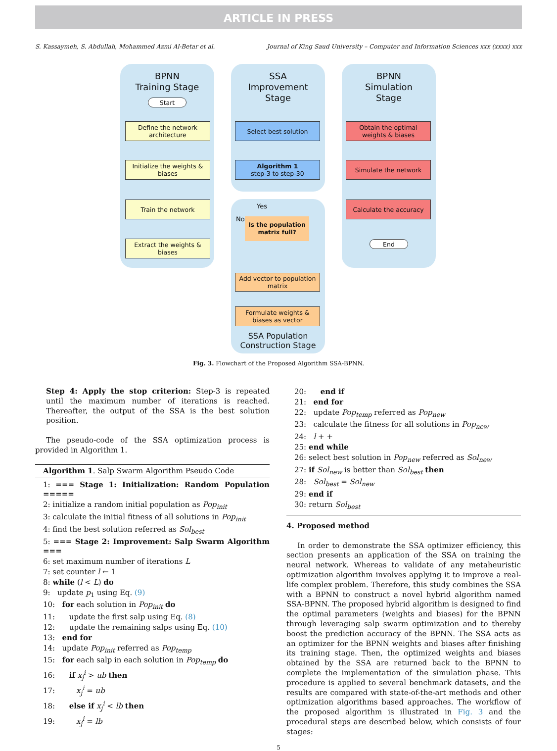ARTICLE IN PRESS
S. Kassaymeh, S. Abdullah, Mohammed Azmi Al-Betar et al. Journal of King Saud University – Computer and Information Sciences xxx (xxxx) xxx
BPNN
Training Stage
SSA
Improvement
Stage
BPNN
Simulation
Stage
Start
Define the network architecture
Initialize the weights & biases
Train the network
Extract the weights & biases
Select best solution
Algorithm 1
step-3 to step-30
Yes
No
Is the population matrix full?
Add vector to population matrix
Formulate weights & biases as vector
SSA Population Construction Stage
Obtain the optimal weights & biases
Simulate the network
Calculate the accuracy
End
Fig. 3. Flowchart of the Proposed Algorithm SSA-BPNN.
Step 4: Apply the stop criterion: Step-3 is repeated until the maximum number of iterations is reached. Thereafter, the output of the SSA is the best solution position.
The pseudo-code of the SSA optimization process is provided in Algorithm 1.
Algorithm 1. Salp Swarm Algorithm Pseudo Code
1: === Stage 1: Initialization: Random Population =====
2: initialize a random initial population as Pop<sub>init</sub>
3: calculate the initial fitness of all solutions in Pop<sub>init</sub>
4: find the best solution referred as Sol<sub>best</sub>
5: === Stage 2: Improvement: Salp Swarm Algorithm ===
6: set maximum number of iterations L
7: set counter l ← 1
8: while (l < L) do
9: update p<sub>1</sub> using Eq. (9)
10: for each solution in Pop<sub>init</sub> do
11: update the first salp using Eq. (8)
12: update the remaining salps using Eq. (10)
13: end for
14: update Pop<sub>init</sub> referred as Pop<sub>temp</sub>
15: for each salp in each solution in Pop<sub>temp</sub> do
16: if x<sub>j</sub><sup>i</sup> > ub then
17: x<sub>j</sub><sup>i</sup> = ub
18: else if x<sub>j</sub><sup>i</sup> < lb then
19: x<sub>j</sub><sup>i</sup> = lb
20: end if
21: end for
22: update Pop<sub>temp</sub> referred as Pop<sub>new</sub>
23: calculate the fitness for all solutions in Pop<sub>new</sub>
24: l + +
25: end while
26: select best solution in Pop<sub>new</sub> referred as Sol<sub>new</sub>
27: if Sol<sub>new</sub> is better than Sol<sub>best</sub> then
28: Sol<sub>best</sub> = Sol<sub>new</sub>
29: end if
30: return Sol<sub>best</sub>
4. Proposed method
In order to demonstrate the SSA optimizer efficiency, this section presents an application of the SSA on training the neural network. Whereas to validate of any metaheuristic optimization algorithm involves applying it to improve a real-life complex problem. Therefore, this study combines the SSA with a BPNN to construct a novel hybrid algorithm named SSA-BPNN. The proposed hybrid algorithm is designed to find the optimal parameters (weights and biases) for the BPNN through leveraging salp swarm optimization and to thereby boost the prediction accuracy of the BPNN. The SSA acts as an optimizer for the BPNN weights and biases after finishing its training stage. Then, the optimized weights and biases obtained by the SSA are returned back to the BPNN to complete the implementation of the simulation phase. This procedure is applied to several benchmark datasets, and the results are compared with state-of-the-art methods and other optimization algorithms based approaches. The workflow of the proposed algorithm is illustrated in Fig. 3 and the procedural steps are described below, which consists of four stages:
5